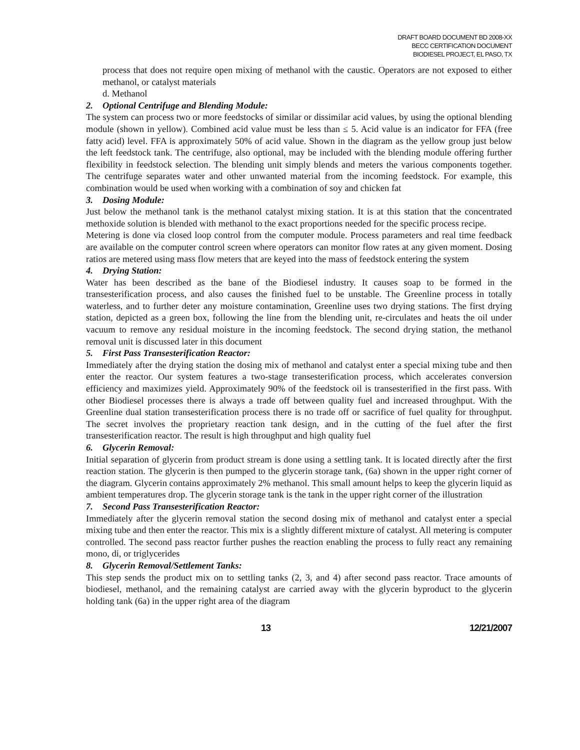DRAFT BOARD DOCUMENT BD 2008-XX
BECC CERTIFICATION DOCUMENT
BIODIESEL PROJECT, EL PASO, TX
process that does not require open mixing of methanol with the caustic. Operators are not exposed to either methanol, or catalyst materials
d. Methanol
2. Optional Centrifuge and Blending Module:
The system can process two or more feedstocks of similar or dissimilar acid values, by using the optional blending module (shown in yellow). Combined acid value must be less than ≤ 5. Acid value is an indicator for FFA (free fatty acid) level. FFA is approximately 50% of acid value. Shown in the diagram as the yellow group just below the left feedstock tank. The centrifuge, also optional, may be included with the blending module offering further flexibility in feedstock selection. The blending unit simply blends and meters the various components together. The centrifuge separates water and other unwanted material from the incoming feedstock. For example, this combination would be used when working with a combination of soy and chicken fat
3. Dosing Module:
Just below the methanol tank is the methanol catalyst mixing station. It is at this station that the concentrated methoxide solution is blended with methanol to the exact proportions needed for the specific process recipe.
Metering is done via closed loop control from the computer module. Process parameters and real time feedback are available on the computer control screen where operators can monitor flow rates at any given moment. Dosing ratios are metered using mass flow meters that are keyed into the mass of feedstock entering the system
4. Drying Station:
Water has been described as the bane of the Biodiesel industry. It causes soap to be formed in the transesterification process, and also causes the finished fuel to be unstable. The Greenline process in totally waterless, and to further deter any moisture contamination, Greenline uses two drying stations. The first drying station, depicted as a green box, following the line from the blending unit, re-circulates and heats the oil under vacuum to remove any residual moisture in the incoming feedstock. The second drying station, the methanol removal unit is discussed later in this document
5. First Pass Transesterification Reactor:
Immediately after the drying station the dosing mix of methanol and catalyst enter a special mixing tube and then enter the reactor. Our system features a two-stage transesterification process, which accelerates conversion efficiency and maximizes yield. Approximately 90% of the feedstock oil is transesterified in the first pass. With other Biodiesel processes there is always a trade off between quality fuel and increased throughput. With the Greenline dual station transesterification process there is no trade off or sacrifice of fuel quality for throughput. The secret involves the proprietary reaction tank design, and in the cutting of the fuel after the first transesterification reactor. The result is high throughput and high quality fuel
6. Glycerin Removal:
Initial separation of glycerin from product stream is done using a settling tank. It is located directly after the first reaction station. The glycerin is then pumped to the glycerin storage tank, (6a) shown in the upper right corner of the diagram. Glycerin contains approximately 2% methanol. This small amount helps to keep the glycerin liquid as ambient temperatures drop. The glycerin storage tank is the tank in the upper right corner of the illustration
7. Second Pass Transesterification Reactor:
Immediately after the glycerin removal station the second dosing mix of methanol and catalyst enter a special mixing tube and then enter the reactor. This mix is a slightly different mixture of catalyst. All metering is computer controlled. The second pass reactor further pushes the reaction enabling the process to fully react any remaining mono, di, or triglycerides
8. Glycerin Removal/Settlement Tanks:
This step sends the product mix on to settling tanks (2, 3, and 4) after second pass reactor. Trace amounts of biodiesel, methanol, and the remaining catalyst are carried away with the glycerin byproduct to the glycerin holding tank (6a) in the upper right area of the diagram
13 12/21/2007